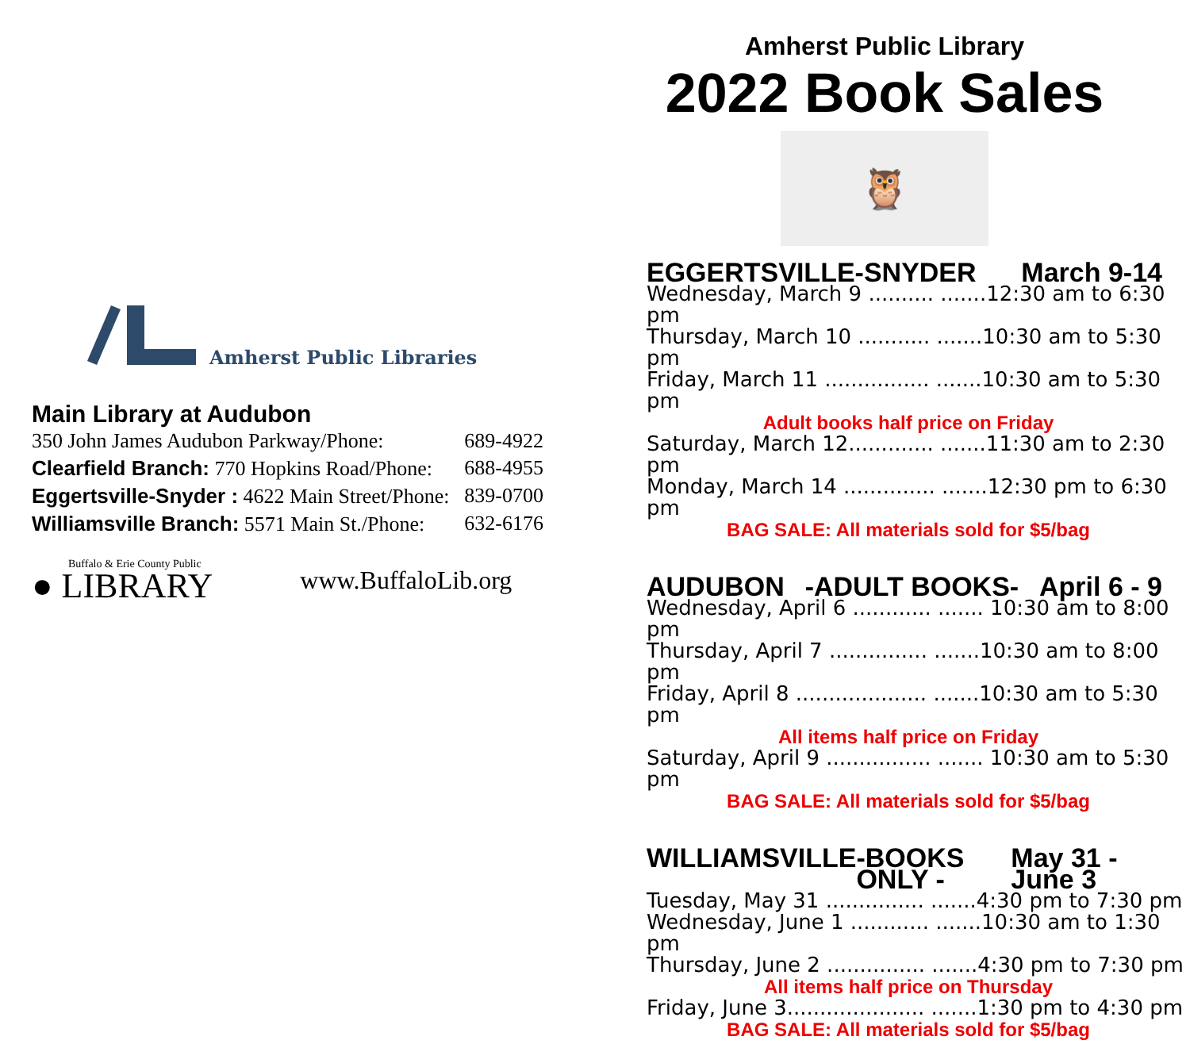Amherst Public Libraries
Main Library at Audubon
350 John James Audubon Parkway/Phone: 689-4922
Clearfield Branch: 770 Hopkins Road/Phone: 688-4955
Eggertsville-Snyder : 4622 Main Street/Phone: 839-0700
Williamsville Branch: 5571 Main St./Phone: 632-6176
Buffalo & Erie County Public
● LIBRARY
www.BuffaloLib.org
Amherst Public Library
2022 Book Sales
🦉
EGGERTSVILLE-SNYDER March 9-14
Wednesday, March 9 .......... .......12:30 am to 6:30 pm
Thursday, March 10 ........... .......10:30 am to 5:30 pm
Friday, March 11 ................ .......10:30 am to 5:30 pm
Adult books half price on Friday
Saturday, March 12............. .......11:30 am to 2:30 pm
Monday, March 14 .............. .......12:30 pm to 6:30 pm
BAG SALE: All materials sold for $5/bag
AUDUBON -ADULT BOOKS- April 6 - 9
Wednesday, April 6 ............ ....... 10:30 am to 8:00 pm
Thursday, April 7 ............... .......10:30 am to 8:00 pm
Friday, April 8 .................... .......10:30 am to 5:30 pm
All items half price on Friday
Saturday, April 9 ................ ....... 10:30 am to 5:30 pm
BAG SALE: All materials sold for $5/bag
WILLIAMSVILLE -BOOKS ONLY - May 31 - June 3
Tuesday, May 31 ............... .......4:30 pm to 7:30 pm
Wednesday, June 1 ............ .......10:30 am to 1:30 pm
Thursday, June 2 ............... .......4:30 pm to 7:30 pm
All items half price on Thursday
Friday, June 3..................... .......1:30 pm to 4:30 pm
BAG SALE: All materials sold for $5/bag